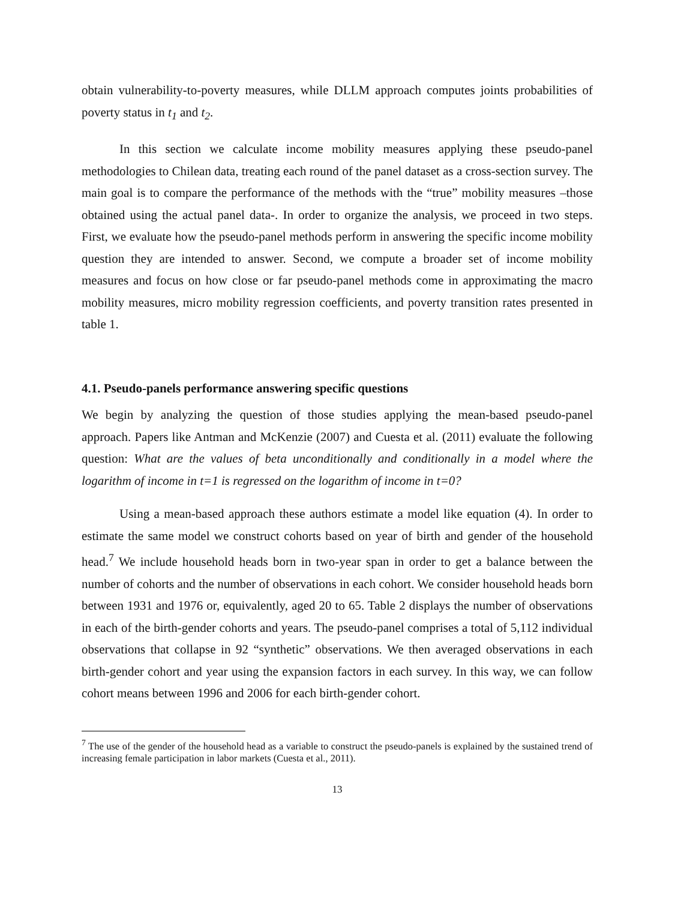obtain vulnerability-to-poverty measures, while DLLM approach computes joints probabilities of poverty status in t<sub>1</sub> and t<sub>2</sub>.
In this section we calculate income mobility measures applying these pseudo-panel methodologies to Chilean data, treating each round of the panel dataset as a cross-section survey. The main goal is to compare the performance of the methods with the “true” mobility measures –those obtained using the actual panel data-. In order to organize the analysis, we proceed in two steps. First, we evaluate how the pseudo-panel methods perform in answering the specific income mobility question they are intended to answer. Second, we compute a broader set of income mobility measures and focus on how close or far pseudo-panel methods come in approximating the macro mobility measures, micro mobility regression coefficients, and poverty transition rates presented in table 1.
4.1. Pseudo-panels performance answering specific questions
We begin by analyzing the question of those studies applying the mean-based pseudo-panel approach. Papers like Antman and McKenzie (2007) and Cuesta et al. (2011) evaluate the following question: What are the values of beta unconditionally and conditionally in a model where the logarithm of income in t=1 is regressed on the logarithm of income in t=0?
Using a mean-based approach these authors estimate a model like equation (4). In order to estimate the same model we construct cohorts based on year of birth and gender of the household head.<sup>7</sup> We include household heads born in two-year span in order to get a balance between the number of cohorts and the number of observations in each cohort. We consider household heads born between 1931 and 1976 or, equivalently, aged 20 to 65. Table 2 displays the number of observations in each of the birth-gender cohorts and years. The pseudo-panel comprises a total of 5,112 individual observations that collapse in 92 “synthetic” observations. We then averaged observations in each birth-gender cohort and year using the expansion factors in each survey. In this way, we can follow cohort means between 1996 and 2006 for each birth-gender cohort.
<sup>7</sup> The use of the gender of the household head as a variable to construct the pseudo-panels is explained by the sustained trend of increasing female participation in labor markets (Cuesta et al., 2011).
13